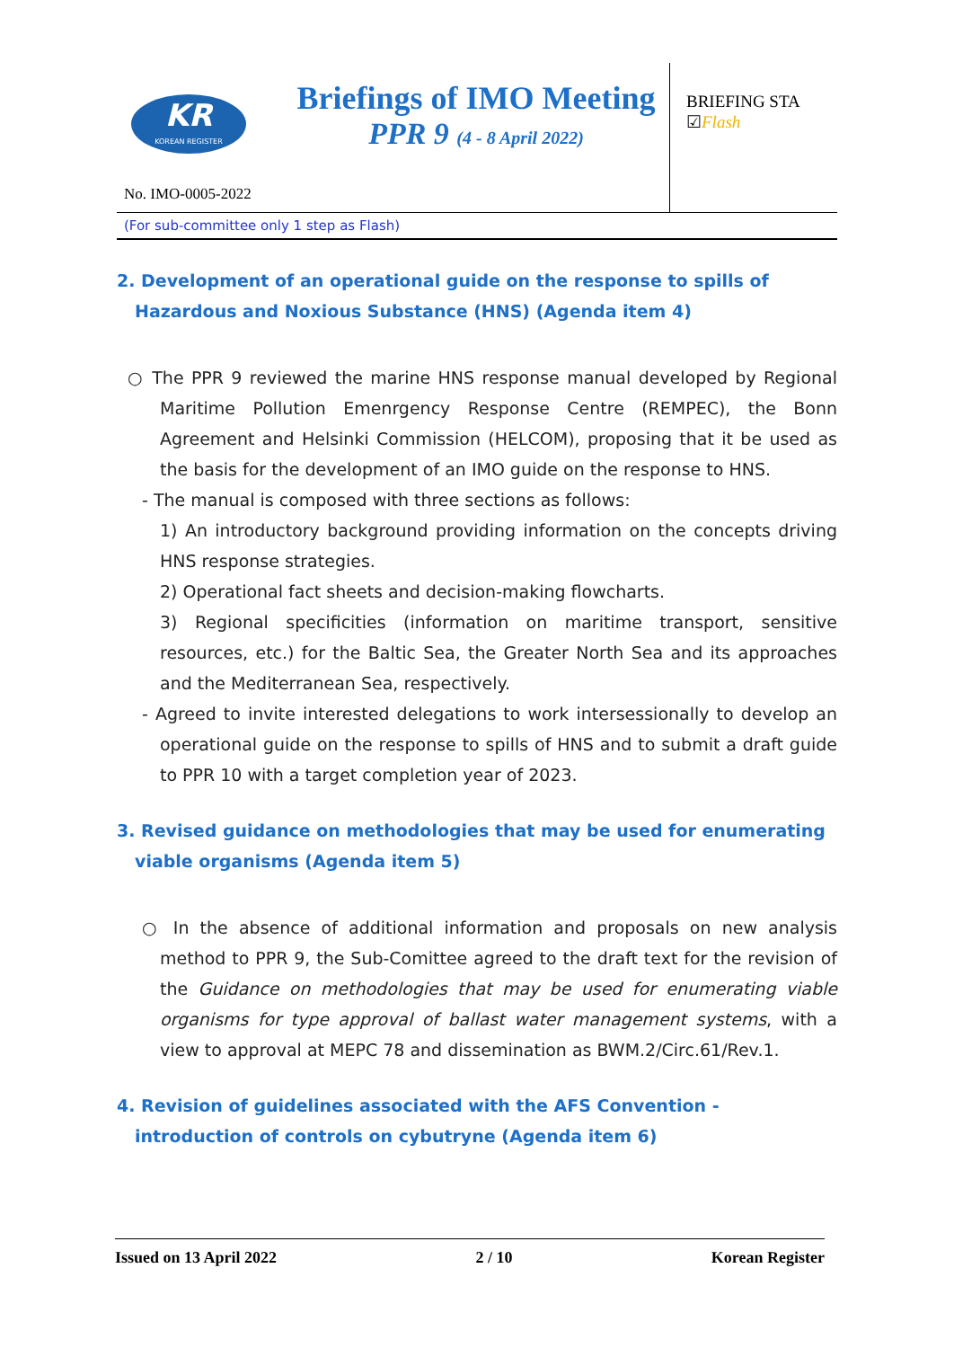KR
KOREAN REGISTER
Briefings of IMO Meeting
PPR 9 (4 - 8 April 2022)
BRIEFING STA
☑Flash
No. IMO-0005-2022
(For sub-committee only 1 step as Flash)
2. Development of an operational guide on the response to spills of Hazardous and Noxious Substance (HNS) (Agenda item 4)
○ The PPR 9 reviewed the marine HNS response manual developed by Regional Maritime Pollution Emenrgency Response Centre (REMPEC), the Bonn Agreement and Helsinki Commission (HELCOM), proposing that it be used as the basis for the development of an IMO guide on the response to HNS.
- The manual is composed with three sections as follows:
1) An introductory background providing information on the concepts driving HNS response strategies.
2) Operational fact sheets and decision-making flowcharts.
3) Regional specificities (information on maritime transport, sensitive resources, etc.) for the Baltic Sea, the Greater North Sea and its approaches and the Mediterranean Sea, respectively.
- Agreed to invite interested delegations to work intersessionally to develop an operational guide on the response to spills of HNS and to submit a draft guide to PPR 10 with a target completion year of 2023.
3. Revised guidance on methodologies that may be used for enumerating viable organisms (Agenda item 5)
○ In the absence of additional information and proposals on new analysis method to PPR 9, the Sub-Comittee agreed to the draft text for the revision of the Guidance on methodologies that may be used for enumerating viable organisms for type approval of ballast water management systems, with a view to approval at MEPC 78 and dissemination as BWM.2/Circ.61/Rev.1.
4. Revision of guidelines associated with the AFS Convention - introduction of controls on cybutryne (Agenda item 6)
Issued on 13 April 2022 2 / 10 Korean Register